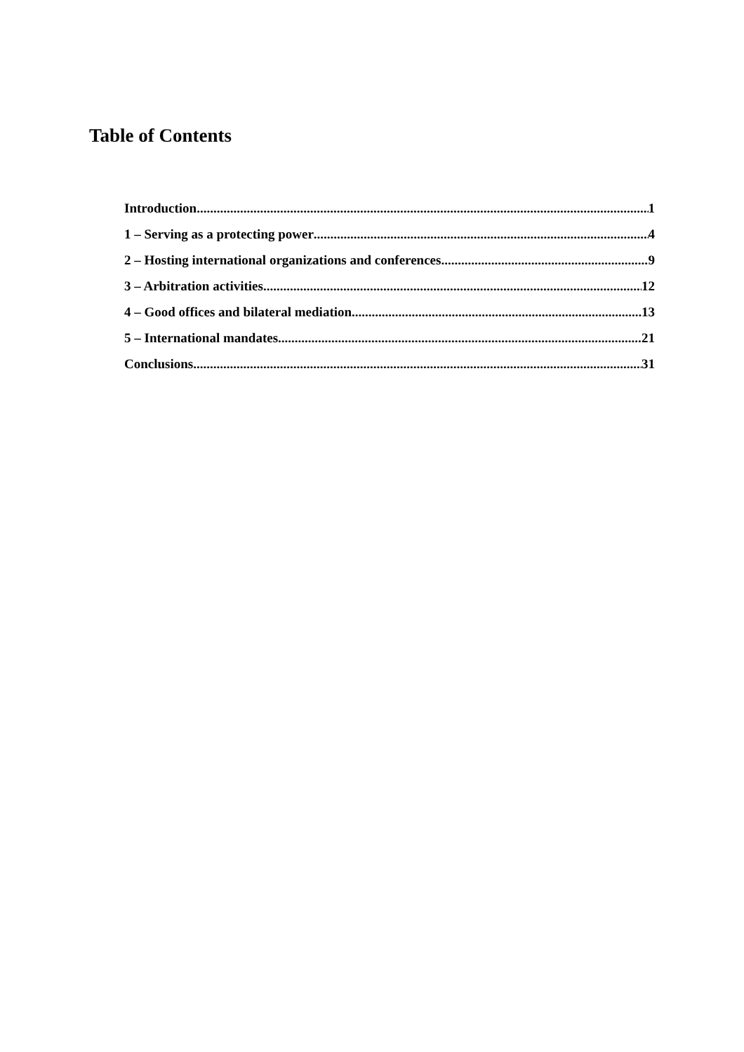Table of Contents
Introduction 1
1 – Serving as a protecting power 4
2 – Hosting international organizations and conferences 9
3 – Arbitration activities 12
4 – Good offices and bilateral mediation 13
5 – International mandates 21
Conclusions 31